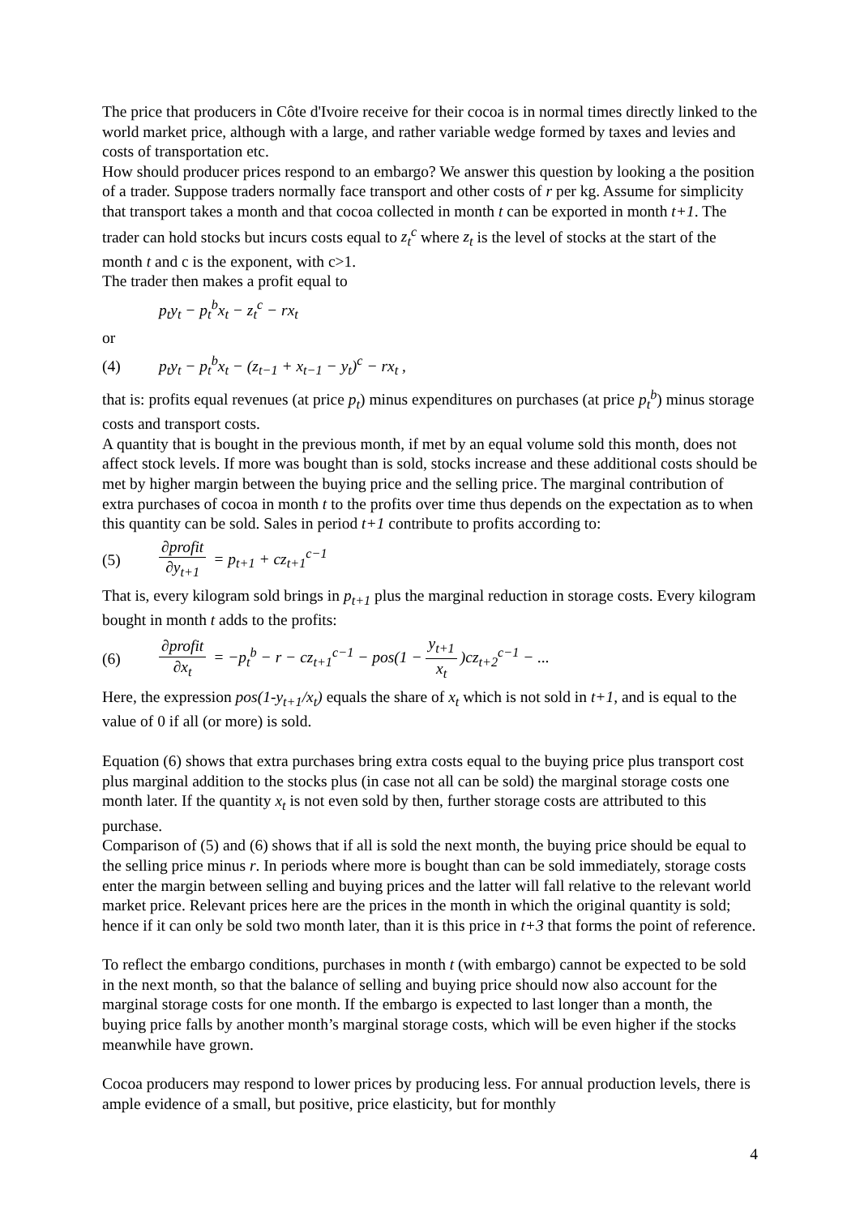The price that producers in Côte d'Ivoire receive for their cocoa is in normal times directly linked to the world market price, although with a large, and rather variable wedge formed by taxes and levies and costs of transportation etc.
How should producer prices respond to an embargo? We answer this question by looking a the position of a trader. Suppose traders normally face transport and other costs of r per kg. Assume for simplicity that transport takes a month and that cocoa collected in month t can be exported in month t+1. The trader can hold stocks but incurs costs equal to z<sub>t</sub><sup>c</sup> where z<sub>t</sub> is the level of stocks at the start of the month t and c is the exponent, with c>1.
The trader then makes a profit equal to
p<sub>t</sub>y<sub>t</sub> − p<sub>t</sub><sup>b</sup>x<sub>t</sub> − z<sub>t</sub><sup>c</sup> − rx<sub>t</sub>
or
(4) p<sub>t</sub>y<sub>t</sub> − p<sub>t</sub><sup>b</sup>x<sub>t</sub> − (z<sub>t−1</sub> + x<sub>t−1</sub> − y<sub>t</sub>)<sup>c</sup> − rx<sub>t</sub> ,
that is: profits equal revenues (at price p<sub>t</sub>) minus expenditures on purchases (at price p<sub>t</sub><sup>b</sup>) minus storage costs and transport costs.
A quantity that is bought in the previous month, if met by an equal volume sold this month, does not affect stock levels. If more was bought than is sold, stocks increase and these additional costs should be met by higher margin between the buying price and the selling price. The marginal contribution of extra purchases of cocoa in month t to the profits over time thus depends on the expectation as to when this quantity can be sold. Sales in period t+1 contribute to profits according to:
(5) ∂profit ∂y<sub>t+1</sub> = p<sub>t+1</sub> + cz<sub>t+1</sub><sup>c−1</sup>
That is, every kilogram sold brings in p<sub>t+1</sub> plus the marginal reduction in storage costs. Every kilogram bought in month t adds to the profits:
(6) ∂profit ∂x<sub>t</sub> = −p<sub>t</sub><sup>b</sup> − r − cz<sub>t+1</sub><sup>c−1</sup> − pos(1 − y<sub>t+1</sub> x<sub>t</sub>)cz<sub>t+2</sub><sup>c−1</sup> − ...
Here, the expression pos(1-y<sub>t+1</sub>/x<sub>t</sub>) equals the share of x<sub>t</sub> which is not sold in t+1, and is equal to the value of 0 if all (or more) is sold.
Equation (6) shows that extra purchases bring extra costs equal to the buying price plus transport cost plus marginal addition to the stocks plus (in case not all can be sold) the marginal storage costs one month later. If the quantity x<sub>t</sub> is not even sold by then, further storage costs are attributed to this purchase.
Comparison of (5) and (6) shows that if all is sold the next month, the buying price should be equal to the selling price minus r. In periods where more is bought than can be sold immediately, storage costs enter the margin between selling and buying prices and the latter will fall relative to the relevant world market price. Relevant prices here are the prices in the month in which the original quantity is sold; hence if it can only be sold two month later, than it is this price in t+3 that forms the point of reference.
To reflect the embargo conditions, purchases in month t (with embargo) cannot be expected to be sold in the next month, so that the balance of selling and buying price should now also account for the marginal storage costs for one month. If the embargo is expected to last longer than a month, the buying price falls by another month’s marginal storage costs, which will be even higher if the stocks meanwhile have grown.
Cocoa producers may respond to lower prices by producing less. For annual production levels, there is ample evidence of a small, but positive, price elasticity, but for monthly
4